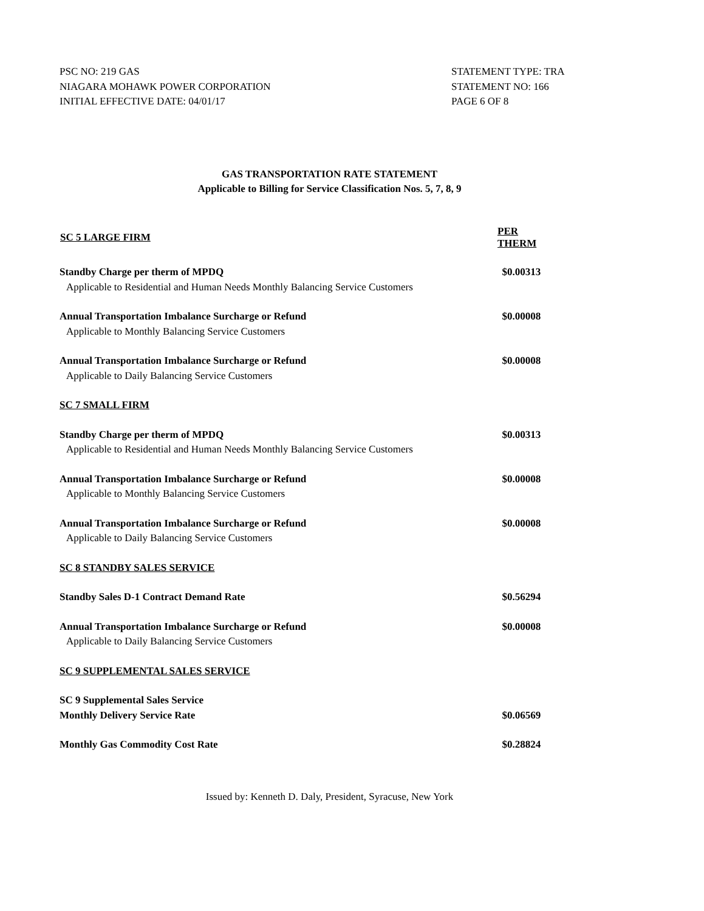PSC NO: 219 GAS
NIAGARA MOHAWK POWER CORPORATION
INITIAL EFFECTIVE DATE: 04/01/17
STATEMENT TYPE: TRA
STATEMENT NO: 166
PAGE 6 OF 8
GAS TRANSPORTATION RATE STATEMENT
Applicable to Billing for Service Classification Nos. 5, 7, 8, 9
| SC 5 LARGE FIRM | PER THERM |
| --- | --- |
| Standby Charge per therm of MPDQ | $0.00313 |
| Applicable to Residential and Human Needs Monthly Balancing Service Customers | |
| Annual Transportation Imbalance Surcharge or Refund | $0.00008 |
| Applicable to Monthly Balancing Service Customers | |
| Annual Transportation Imbalance Surcharge or Refund | $0.00008 |
| Applicable to Daily Balancing Service Customers | |
| SC 7 SMALL FIRM | |
| Standby Charge per therm of MPDQ | $0.00313 |
| Applicable to Residential and Human Needs Monthly Balancing Service Customers | |
| Annual Transportation Imbalance Surcharge or Refund | $0.00008 |
| Applicable to Monthly Balancing Service Customers | |
| Annual Transportation Imbalance Surcharge or Refund | $0.00008 |
| Applicable to Daily Balancing Service Customers | |
| SC 8 STANDBY SALES SERVICE | |
| Standby Sales D-1 Contract Demand Rate | $0.56294 |
| Annual Transportation Imbalance Surcharge or Refund | $0.00008 |
| Applicable to Daily Balancing Service Customers | |
| SC 9 SUPPLEMENTAL SALES SERVICE | |
| SC 9 Supplemental Sales Service Monthly Delivery Service Rate | $0.06569 |
| Monthly Gas Commodity Cost Rate | $0.28824 |
Issued by: Kenneth D. Daly, President, Syracuse, New York